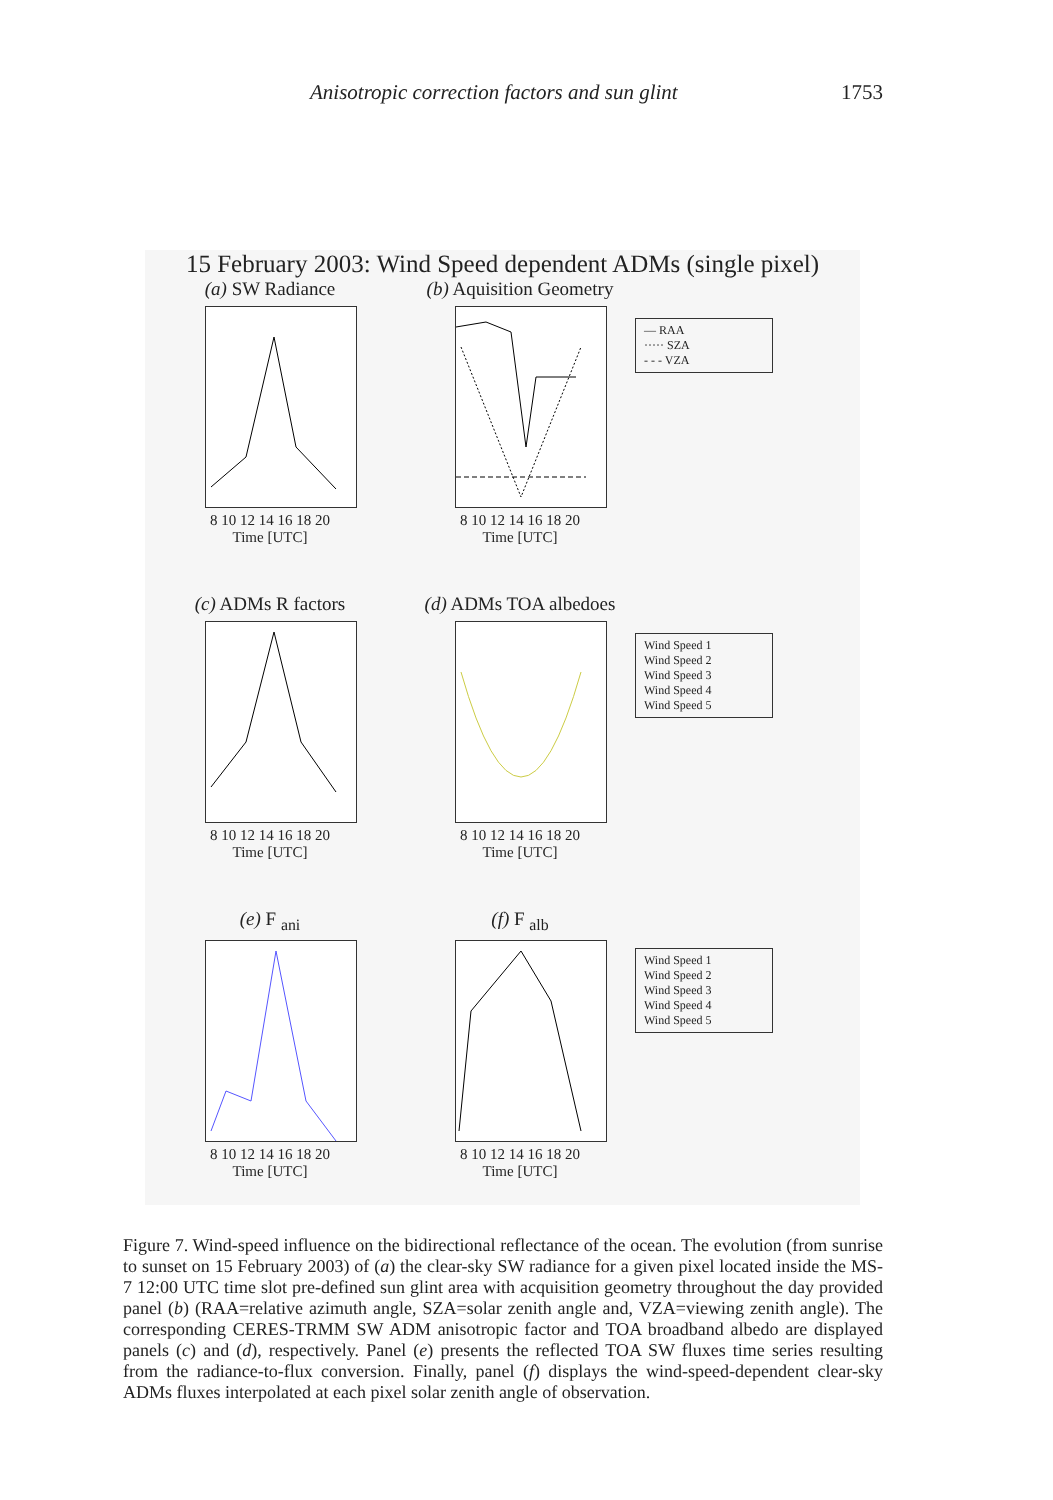Anisotropic correction factors and sun glint 1753
15 February 2003: Wind Speed dependent ADMs (single pixel)
(a) SW Radiance
8 10 12 14 16 18 20
Time [UTC]
(b) Aquisition Geometry
8 10 12 14 16 18 20
Time [UTC]
— RAA
····· SZA
- - - VZA
(c) ADMs R factors
8 10 12 14 16 18 20
Time [UTC]
(d) ADMs TOA albedoes
8 10 12 14 16 18 20
Time [UTC]
Wind Speed 1
Wind Speed 2
Wind Speed 3
Wind Speed 4
Wind Speed 5
(e) F <sub>ani</sub>
8 10 12 14 16 18 20
Time [UTC]
(f) F <sub>alb</sub>
8 10 12 14 16 18 20
Time [UTC]
Wind Speed 1
Wind Speed 2
Wind Speed 3
Wind Speed 4
Wind Speed 5
Figure 7. Wind-speed influence on the bidirectional reflectance of the ocean. The evolution (from sunrise to sunset on 15 February 2003) of (a) the clear-sky SW radiance for a given pixel located inside the MS-7 12:00 UTC time slot pre-defined sun glint area with acquisition geometry throughout the day provided panel (b) (RAA=relative azimuth angle, SZA=solar zenith angle and, VZA=viewing zenith angle). The corresponding CERES-TRMM SW ADM anisotropic factor and TOA broadband albedo are displayed panels (c) and (d), respectively. Panel (e) presents the reflected TOA SW fluxes time series resulting from the radiance-to-flux conversion. Finally, panel (f) displays the wind-speed-dependent clear-sky ADMs fluxes interpolated at each pixel solar zenith angle of observation.